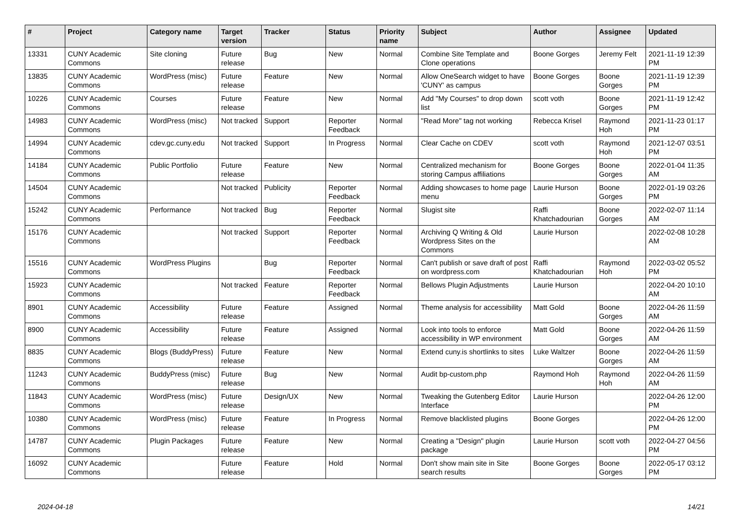| # | Project | Category name | Target version | Tracker | Status | Priority name | Subject | Author | Assignee | Updated |
| --- | --- | --- | --- | --- | --- | --- | --- | --- | --- | --- |
| 13331 | CUNY Academic Commons | Site cloning | Future release | Bug | New | Normal | Combine Site Template and Clone operations | Boone Gorges | Jeremy Felt | 2021-11-19 12:39 PM |
| 13835 | CUNY Academic Commons | WordPress (misc) | Future release | Feature | New | Normal | Allow OneSearch widget to have 'CUNY' as campus | Boone Gorges | Boone Gorges | 2021-11-19 12:39 PM |
| 10226 | CUNY Academic Commons | Courses | Future release | Feature | New | Normal | Add "My Courses" to drop down list | scott voth | Boone Gorges | 2021-11-19 12:42 PM |
| 14983 | CUNY Academic Commons | WordPress (misc) | Not tracked | Support | Reporter Feedback | Normal | "Read More" tag not working | Rebecca Krisel | Raymond Hoh | 2021-11-23 01:17 PM |
| 14994 | CUNY Academic Commons | cdev.gc.cuny.edu | Not tracked | Support | In Progress | Normal | Clear Cache on CDEV | scott voth | Raymond Hoh | 2021-12-07 03:51 PM |
| 14184 | CUNY Academic Commons | Public Portfolio | Future release | Feature | New | Normal | Centralized mechanism for storing Campus affiliations | Boone Gorges | Boone Gorges | 2022-01-04 11:35 AM |
| 14504 | CUNY Academic Commons | | Not tracked | Publicity | Reporter Feedback | Normal | Adding showcases to home page menu | Laurie Hurson | Boone Gorges | 2022-01-19 03:26 PM |
| 15242 | CUNY Academic Commons | Performance | Not tracked | Bug | Reporter Feedback | Normal | Slugist site | Raffi Khatchadourian | Boone Gorges | 2022-02-07 11:14 AM |
| 15176 | CUNY Academic Commons | | Not tracked | Support | Reporter Feedback | Normal | Archiving Q Writing & Old Wordpress Sites on the Commons | Laurie Hurson | | 2022-02-08 10:28 AM |
| 15516 | CUNY Academic Commons | WordPress Plugins | | Bug | Reporter Feedback | Normal | Can't publish or save draft of post on wordpress.com | Raffi Khatchadourian | Raymond Hoh | 2022-03-02 05:52 PM |
| 15923 | CUNY Academic Commons | | Not tracked | Feature | Reporter Feedback | Normal | Bellows Plugin Adjustments | Laurie Hurson | | 2022-04-20 10:10 AM |
| 8901 | CUNY Academic Commons | Accessibility | Future release | Feature | Assigned | Normal | Theme analysis for accessibility | Matt Gold | Boone Gorges | 2022-04-26 11:59 AM |
| 8900 | CUNY Academic Commons | Accessibility | Future release | Feature | Assigned | Normal | Look into tools to enforce accessibility in WP environment | Matt Gold | Boone Gorges | 2022-04-26 11:59 AM |
| 8835 | CUNY Academic Commons | Blogs (BuddyPress) | Future release | Feature | New | Normal | Extend cuny.is shortlinks to sites | Luke Waltzer | Boone Gorges | 2022-04-26 11:59 AM |
| 11243 | CUNY Academic Commons | BuddyPress (misc) | Future release | Bug | New | Normal | Audit bp-custom.php | Raymond Hoh | Raymond Hoh | 2022-04-26 11:59 AM |
| 11843 | CUNY Academic Commons | WordPress (misc) | Future release | Design/UX | New | Normal | Tweaking the Gutenberg Editor Interface | Laurie Hurson | | 2022-04-26 12:00 PM |
| 10380 | CUNY Academic Commons | WordPress (misc) | Future release | Feature | In Progress | Normal | Remove blacklisted plugins | Boone Gorges | | 2022-04-26 12:00 PM |
| 14787 | CUNY Academic Commons | Plugin Packages | Future release | Feature | New | Normal | Creating a "Design" plugin package | Laurie Hurson | scott voth | 2022-04-27 04:56 PM |
| 16092 | CUNY Academic Commons | | Future release | Feature | Hold | Normal | Don't show main site in Site search results | Boone Gorges | Boone Gorges | 2022-05-17 03:12 PM |
2024-04-18 14/21